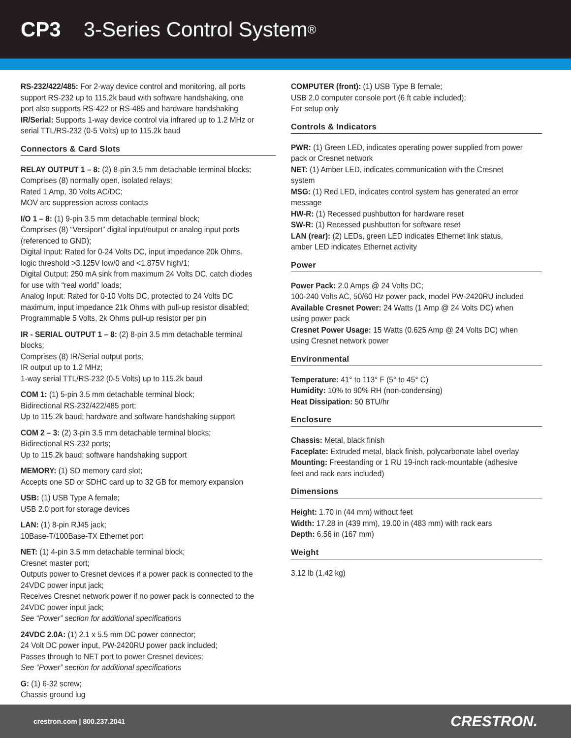CP3 3-Series Control System<sup>®</sup>
RS-232/422/485: For 2-way device control and monitoring, all ports support RS-232 up to 115.2k baud with software handshaking, one port also supports RS-422 or RS-485 and hardware handshaking
IR/Serial: Supports 1-way device control via infrared up to 1.2 MHz or serial TTL/RS-232 (0-5 Volts) up to 115.2k baud
Connectors & Card Slots
RELAY OUTPUT 1 – 8: (2) 8-pin 3.5 mm detachable terminal blocks;
Comprises (8) normally open, isolated relays;
Rated 1 Amp, 30 Volts AC/DC;
MOV arc suppression across contacts
I/O 1 – 8: (1) 9-pin 3.5 mm detachable terminal block;
Comprises (8) “Versiport” digital input/output or analog input ports (referenced to GND);
Digital Input: Rated for 0-24 Volts DC, input impedance 20k Ohms, logic threshold >3.125V low/0 and <1.875V high/1;
Digital Output: 250 mA sink from maximum 24 Volts DC, catch diodes for use with “real world” loads;
Analog Input: Rated for 0-10 Volts DC, protected to 24 Volts DC maximum, input impedance 21k Ohms with pull-up resistor disabled;
Programmable 5 Volts, 2k Ohms pull-up resistor per pin
IR - SERIAL OUTPUT 1 – 8: (2) 8-pin 3.5 mm detachable terminal blocks;
Comprises (8) IR/Serial output ports;
IR output up to 1.2 MHz;
1-way serial TTL/RS-232 (0-5 Volts) up to 115.2k baud
COM 1: (1) 5-pin 3.5 mm detachable terminal block;
Bidirectional RS-232/422/485 port;
Up to 115.2k baud; hardware and software handshaking support
COM 2 – 3: (2) 3-pin 3.5 mm detachable terminal blocks;
Bidirectional RS-232 ports;
Up to 115.2k baud; software handshaking support
MEMORY: (1) SD memory card slot;
Accepts one SD or SDHC card up to 32 GB for memory expansion
USB: (1) USB Type A female;
USB 2.0 port for storage devices
LAN: (1) 8-pin RJ45 jack;
10Base-T/100Base-TX Ethernet port
NET: (1) 4-pin 3.5 mm detachable terminal block;
Cresnet master port;
Outputs power to Cresnet devices if a power pack is connected to the 24VDC power input jack;
Receives Cresnet network power if no power pack is connected to the 24VDC power input jack;
See “Power” section for additional specifications
24VDC 2.0A: (1) 2.1 x 5.5 mm DC power connector;
24 Volt DC power input, PW-2420RU power pack included;
Passes through to NET port to power Cresnet devices;
See “Power” section for additional specifications
G: (1) 6-32 screw;
Chassis ground lug
COMPUTER (front): (1) USB Type B female;
USB 2.0 computer console port (6 ft cable included);
For setup only
Controls & Indicators
PWR: (1) Green LED, indicates operating power supplied from power pack or Cresnet network
NET: (1) Amber LED, indicates communication with the Cresnet system
MSG: (1) Red LED, indicates control system has generated an error message
HW-R: (1) Recessed pushbutton for hardware reset
SW-R: (1) Recessed pushbutton for software reset
LAN (rear): (2) LEDs, green LED indicates Ethernet link status, amber LED indicates Ethernet activity
Power
Power Pack: 2.0 Amps @ 24 Volts DC;
100-240 Volts AC, 50/60 Hz power pack, model PW-2420RU included
Available Cresnet Power: 24 Watts (1 Amp @ 24 Volts DC) when using power pack
Cresnet Power Usage: 15 Watts (0.625 Amp @ 24 Volts DC) when using Cresnet network power
Environmental
Temperature: 41° to 113° F (5° to 45° C)
Humidity: 10% to 90% RH (non-condensing)
Heat Dissipation: 50 BTU/hr
Enclosure
Chassis: Metal, black finish
Faceplate: Extruded metal, black finish, polycarbonate label overlay
Mounting: Freestanding or 1 RU 19-inch rack-mountable (adhesive feet and rack ears included)
Dimensions
Height: 1.70 in (44 mm) without feet
Width: 17.28 in (439 mm), 19.00 in (483 mm) with rack ears
Depth: 6.56 in (167 mm)
Weight
3.12 lb (1.42 kg)
crestron.com | 800.237.2041 CRESTRON.